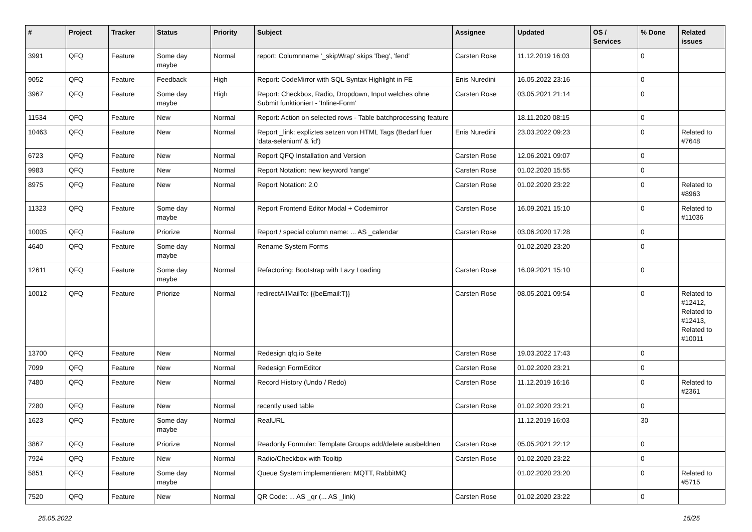| # | Project | Tracker | Status | Priority | Subject | Assignee | Updated | OS / Services | % Done | Related issues |
| --- | --- | --- | --- | --- | --- | --- | --- | --- | --- | --- |
| 3991 | QFQ | Feature | Some day maybe | Normal | report: Columnname '_skipWrap' skips 'fbeg', 'fend' | Carsten Rose | 11.12.2019 16:03 | | 0 | |
| 9052 | QFQ | Feature | Feedback | High | Report: CodeMirror with SQL Syntax Highlight in FE | Enis Nuredini | 16.05.2022 23:16 | | 0 | |
| 3967 | QFQ | Feature | Some day maybe | High | Report: Checkbox, Radio, Dropdown, Input welches ohne Submit funktioniert - 'Inline-Form' | Carsten Rose | 03.05.2021 21:14 | | 0 | |
| 11534 | QFQ | Feature | New | Normal | Report: Action on selected rows - Table batchprocessing feature | | 18.11.2020 08:15 | | 0 | |
| 10463 | QFQ | Feature | New | Normal | Report _link: expliztes setzen von HTML Tags (Bedarf fuer 'data-selenium' & 'id') | Enis Nuredini | 23.03.2022 09:23 | | 0 | Related to #7648 |
| 6723 | QFQ | Feature | New | Normal | Report QFQ Installation and Version | Carsten Rose | 12.06.2021 09:07 | | 0 | |
| 9983 | QFQ | Feature | New | Normal | Report Notation: new keyword 'range' | Carsten Rose | 01.02.2020 15:55 | | 0 | |
| 8975 | QFQ | Feature | New | Normal | Report Notation: 2.0 | Carsten Rose | 01.02.2020 23:22 | | 0 | Related to #8963 |
| 11323 | QFQ | Feature | Some day maybe | Normal | Report Frontend Editor Modal + Codemirror | Carsten Rose | 16.09.2021 15:10 | | 0 | Related to #11036 |
| 10005 | QFQ | Feature | Priorize | Normal | Report / special column name: ... AS _calendar | Carsten Rose | 03.06.2020 17:28 | | 0 | |
| 4640 | QFQ | Feature | Some day maybe | Normal | Rename System Forms | | 01.02.2020 23:20 | | 0 | |
| 12611 | QFQ | Feature | Some day maybe | Normal | Refactoring: Bootstrap with Lazy Loading | Carsten Rose | 16.09.2021 15:10 | | 0 | |
| 10012 | QFQ | Feature | Priorize | Normal | redirectAllMailTo: {{beEmail:T}} | Carsten Rose | 08.05.2021 09:54 | | 0 | Related to #12412, Related to #12413, Related to #10011 |
| 13700 | QFQ | Feature | New | Normal | Redesign qfq.io Seite | Carsten Rose | 19.03.2022 17:43 | | 0 | |
| 7099 | QFQ | Feature | New | Normal | Redesign FormEditor | Carsten Rose | 01.02.2020 23:21 | | 0 | |
| 7480 | QFQ | Feature | New | Normal | Record History (Undo / Redo) | Carsten Rose | 11.12.2019 16:16 | | 0 | Related to #2361 |
| 7280 | QFQ | Feature | New | Normal | recently used table | Carsten Rose | 01.02.2020 23:21 | | 0 | |
| 1623 | QFQ | Feature | Some day maybe | Normal | RealURL | | 11.12.2019 16:03 | | 30 | |
| 3867 | QFQ | Feature | Priorize | Normal | Readonly Formular: Template Groups add/delete ausbeldnen | Carsten Rose | 05.05.2021 22:12 | | 0 | |
| 7924 | QFQ | Feature | New | Normal | Radio/Checkbox with Tooltip | Carsten Rose | 01.02.2020 23:22 | | 0 | |
| 5851 | QFQ | Feature | Some day maybe | Normal | Queue System implementieren: MQTT, RabbitMQ | | 01.02.2020 23:20 | | 0 | Related to #5715 |
| 7520 | QFQ | Feature | New | Normal | QR Code: ... AS _qr (... AS _link) | Carsten Rose | 01.02.2020 23:22 | | 0 | |
25.05.2022 15/25